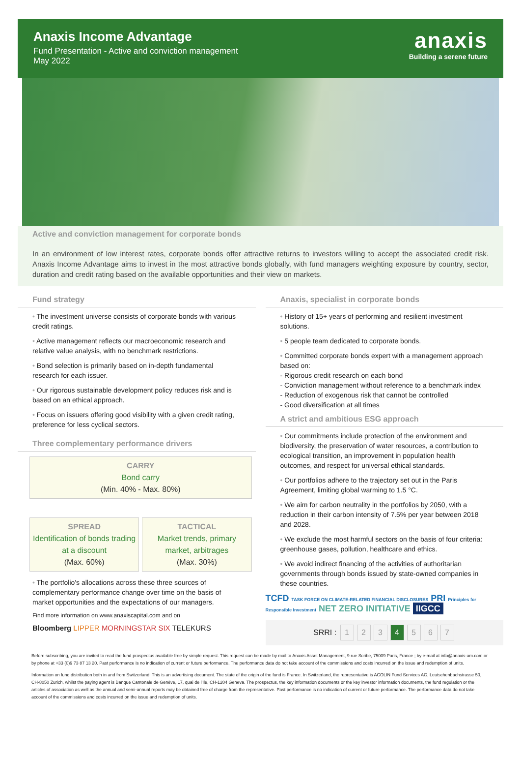Anaxis Income Advantage
Fund Presentation - Active and conviction management
May 2022
anaxis
Building a serene future
Active and conviction management for corporate bonds
In an environment of low interest rates, corporate bonds offer attractive returns to investors willing to accept the associated credit risk. Anaxis Income Advantage aims to invest in the most attractive bonds globally, with fund managers weighting exposure by country, sector, duration and credit rating based on the available opportunities and their view on markets.
Fund strategy
• The investment universe consists of corporate bonds with various credit ratings.
• Active management reflects our macroeconomic research and relative value analysis, with no benchmark restrictions.
• Bond selection is primarily based on in-depth fundamental research for each issuer.
• Our rigorous sustainable development policy reduces risk and is based on an ethical approach.
• Focus on issuers offering good visibility with a given credit rating, preference for less cyclical sectors.
Three complementary performance drivers
CARRY
Bond carry
(Min. 40% - Max. 80%)
SPREAD
Identification of bonds trading at a discount
(Max. 60%)
TACTICAL
Market trends, primary market, arbitrages
(Max. 30%)
• The portfolio's allocations across these three sources of complementary performance change over time on the basis of market opportunities and the expectations of our managers.
Find more information on www.anaxiscapital.com and on
Bloomberg LIPPER MORNINGSTAR SIX TELEKURS
Anaxis, specialist in corporate bonds
• History of 15+ years of performing and resilient investment solutions.
• 5 people team dedicated to corporate bonds.
• Committed corporate bonds expert with a management approach based on:
- Rigorous credit research on each bond
- Conviction management without reference to a benchmark index
- Reduction of exogenous risk that cannot be controlled
- Good diversification at all times
A strict and ambitious ESG approach
• Our commitments include protection of the environment and biodiversity, the preservation of water resources, a contribution to ecological transition, an improvement in population health outcomes, and respect for universal ethical standards.
• Our portfolios adhere to the trajectory set out in the Paris Agreement, limiting global warming to 1.5 °C.
• We aim for carbon neutrality in the portfolios by 2050, with a reduction in their carbon intensity of 7.5% per year between 2018 and 2028.
• We exclude the most harmful sectors on the basis of four criteria: greenhouse gases, pollution, healthcare and ethics.
• We avoid indirect financing of the activities of authoritarian governments through bonds issued by state-owned companies in these countries.
TCFD TASK FORCE ON CLIMATE-RELATED FINANCIAL DISCLOSURES PRI Principles for Responsible Investment NET ZERO INITIATIVE IIGCC
SRRI : 1234567
Before subscribing, you are invited to read the fund prospectus available free by simple request. This request can be made by mail to Anaxis Asset Management, 9 rue Scribe, 75009 Paris, France ; by e-mail at info@anaxis-am.com or by phone at +33 (0)9 73 87 13 20. Past performance is no indication of current or future performance. The performance data do not take account of the commissions and costs incurred on the issue and redemption of units.
Information on fund distribution both in and from Switzerland: This is an advertising document. The state of the origin of the fund is France. In Switzerland, the representative is ACOLIN Fund Services AG, Leutschenbachstrasse 50, CH-8050 Zurich, whilst the paying agent is Banque Cantonale de Genève, 17, quai de l'Ile, CH-1204 Geneva. The prospectus, the key information documents or the key investor information documents, the fund regulation or the articles of association as well as the annual and semi-annual reports may be obtained free of charge from the representative. Past performance is no indication of current or future performance. The performance data do not take account of the commissions and costs incurred on the issue and redemption of units.